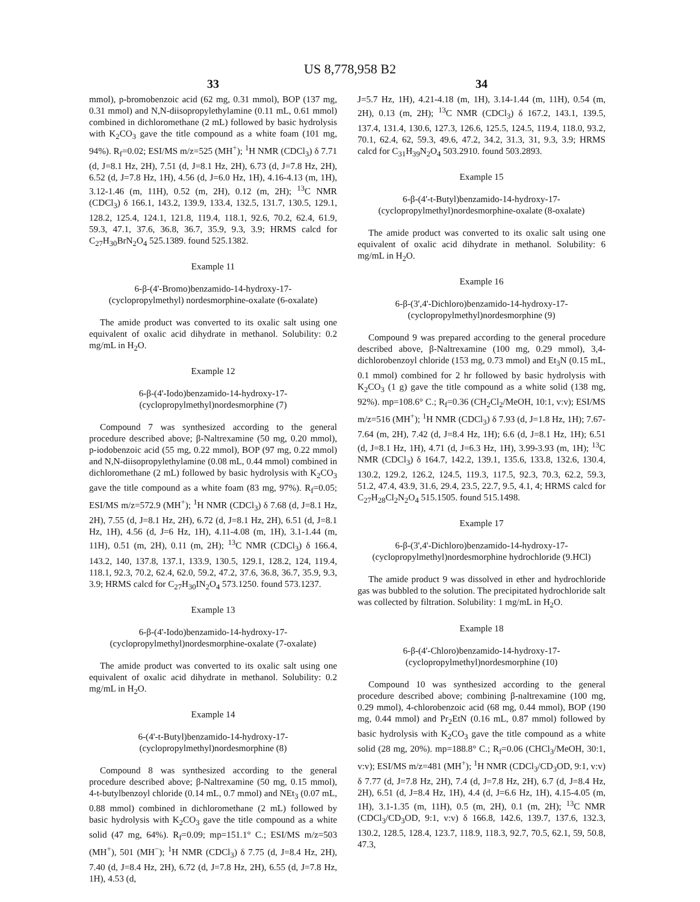US 8,778,958 B2
33
mmol), p-bromobenzoic acid (62 mg, 0.31 mmol), BOP (137 mg, 0.31 mmol) and N,N-diisopropylethylamine (0.11 mL, 0.61 mmol) combined in dichloromethane (2 mL) followed by basic hydrolysis with K<sub>2</sub>CO<sub>3</sub> gave the title compound as a white foam (101 mg, 94%). R<sub>f</sub>=0.02; ESI/MS m/z=525 (MH<sup>+</sup>); <sup>1</sup>H NMR (CDCl<sub>3</sub>) δ 7.71 (d, J=8.1 Hz, 2H), 7.51 (d, J=8.1 Hz, 2H), 6.73 (d, J=7.8 Hz, 2H), 6.52 (d, J=7.8 Hz, 1H), 4.56 (d, J=6.0 Hz, 1H), 4.16-4.13 (m, 1H), 3.12-1.46 (m, 11H), 0.52 (m, 2H), 0.12 (m, 2H); <sup>13</sup>C NMR (CDCl<sub>3</sub>) δ 166.1, 143.2, 139.9, 133.4, 132.5, 131.7, 130.5, 129.1, 128.2, 125.4, 124.1, 121.8, 119.4, 118.1, 92.6, 70.2, 62.4, 61.9, 59.3, 47.1, 37.6, 36.8, 36.7, 35.9, 9.3, 3.9; HRMS calcd for C<sub>27</sub>H<sub>30</sub>BrN<sub>2</sub>O<sub>4</sub> 525.1389. found 525.1382.
Example 11
6-β-(4'-Bromo)benzamido-14-hydroxy-17-(cyclopropylmethyl) nordesmorphine-oxalate (6-oxalate)
The amide product was converted to its oxalic salt using one equivalent of oxalic acid dihydrate in methanol. Solubility: 0.2 mg/mL in H<sub>2</sub>O.
Example 12
6-β-(4'-Iodo)benzamido-14-hydroxy-17-(cyclopropylmethyl)nordesmorphine (7)
Compound 7 was synthesized according to the general procedure described above; β-Naltrexamine (50 mg, 0.20 mmol), p-iodobenzoic acid (55 mg, 0.22 mmol), BOP (97 mg, 0.22 mmol) and N,N-diisopropylethylamine (0.08 mL, 0.44 mmol) combined in dichloromethane (2 mL) followed by basic hydrolysis with K<sub>2</sub>CO<sub>3</sub> gave the title compound as a white foam (83 mg, 97%). R<sub>f</sub>=0.05; ESI/MS m/z=572.9 (MH<sup>+</sup>); <sup>1</sup>H NMR (CDCl<sub>3</sub>) δ 7.68 (d, J=8.1 Hz, 2H), 7.55 (d, J=8.1 Hz, 2H), 6.72 (d, J=8.1 Hz, 2H), 6.51 (d, J=8.1 Hz, 1H), 4.56 (d, J=6 Hz, 1H), 4.11-4.08 (m, 1H), 3.1-1.44 (m, 11H), 0.51 (m, 2H), 0.11 (m, 2H); <sup>13</sup>C NMR (CDCl<sub>3</sub>) δ 166.4, 143.2, 140, 137.8, 137.1, 133.9, 130.5, 129.1, 128.2, 124, 119.4, 118.1, 92.3, 70.2, 62.4, 62.0, 59.2, 47.2, 37.6, 36.8, 36.7, 35.9, 9.3, 3.9; HRMS calcd for C<sub>27</sub>H<sub>30</sub>IN<sub>2</sub>O<sub>4</sub> 573.1250. found 573.1237.
Example 13
6-β-(4'-Iodo)benzamido-14-hydroxy-17-(cyclopropylmethyl)nordesmorphine-oxalate (7-oxalate)
The amide product was converted to its oxalic salt using one equivalent of oxalic acid dihydrate in methanol. Solubility: 0.2 mg/mL in H<sub>2</sub>O.
Example 14
6-(4'-t-Butyl)benzamido-14-hydroxy-17-(cyclopropylmethyl)nordesmorphine (8)
Compound 8 was synthesized according to the general procedure described above; β-Naltrexamine (50 mg, 0.15 mmol), 4-t-butylbenzoyl chloride (0.14 mL, 0.7 mmol) and NEt<sub>3</sub> (0.07 mL, 0.88 mmol) combined in dichloromethane (2 mL) followed by basic hydrolysis with K<sub>2</sub>CO<sub>3</sub> gave the title compound as a white solid (47 mg, 64%). R<sub>f</sub>=0.09; mp=151.1° C.; ESI/MS m/z=503 (MH<sup>+</sup>), 501 (MH<sup>−</sup>); <sup>1</sup>H NMR (CDCl<sub>3</sub>) δ 7.75 (d, J=8.4 Hz, 2H), 7.40 (d, J=8.4 Hz, 2H), 6.72 (d, J=7.8 Hz, 2H), 6.55 (d, J=7.8 Hz, 1H), 4.53 (d,
34
J=5.7 Hz, 1H), 4.21-4.18 (m, 1H), 3.14-1.44 (m, 11H), 0.54 (m, 2H), 0.13 (m, 2H); <sup>13</sup>C NMR (CDCl<sub>3</sub>) δ 167.2, 143.1, 139.5, 137.4, 131.4, 130.6, 127.3, 126.6, 125.5, 124.5, 119.4, 118.0, 93.2, 70.1, 62.4, 62, 59.3, 49.6, 47.2, 34.2, 31.3, 31, 9.3, 3.9; HRMS calcd for C<sub>31</sub>H<sub>39</sub>N<sub>2</sub>O<sub>4</sub> 503.2910. found 503.2893.
Example 15
6-β-(4'-t-Butyl)benzamido-14-hydroxy-17-(cyclopropylmethyl)nordesmorphine-oxalate (8-oxalate)
The amide product was converted to its oxalic salt using one equivalent of oxalic acid dihydrate in methanol. Solubility: 6 mg/mL in H<sub>2</sub>O.
Example 16
6-β-(3',4'-Dichloro)benzamido-14-hydroxy-17-(cyclopropylmethyl)nordesmorphine (9)
Compound 9 was prepared according to the general procedure described above, β-Naltrexamine (100 mg, 0.29 mmol), 3,4-dichlorobenzoyl chloride (153 mg, 0.73 mmol) and Et<sub>3</sub>N (0.15 mL, 0.1 mmol) combined for 2 hr followed by basic hydrolysis with K<sub>2</sub>CO<sub>3</sub> (1 g) gave the title compound as a white solid (138 mg, 92%). mp=108.6° C.; R<sub>f</sub>=0.36 (CH<sub>2</sub>Cl<sub>2</sub>/MeOH, 10:1, v:v); ESI/MS m/z=516 (MH<sup>+</sup>); <sup>1</sup>H NMR (CDCl<sub>3</sub>) δ 7.93 (d, J=1.8 Hz, 1H); 7.67-7.64 (m, 2H), 7.42 (d, J=8.4 Hz, 1H); 6.6 (d, J=8.1 Hz, 1H); 6.51 (d, J=8.1 Hz, 1H), 4.71 (d, J=6.3 Hz, 1H), 3.99-3.93 (m, 1H); <sup>13</sup>C NMR (CDCl<sub>3</sub>) δ 164.7, 142.2, 139.1, 135.6, 133.8, 132.6, 130.4, 130.2, 129.2, 126.2, 124.5, 119.3, 117.5, 92.3, 70.3, 62.2, 59.3, 51.2, 47.4, 43.9, 31.6, 29.4, 23.5, 22.7, 9.5, 4.1, 4; HRMS calcd for C<sub>27</sub>H<sub>28</sub>Cl<sub>2</sub>N<sub>2</sub>O<sub>4</sub> 515.1505. found 515.1498.
Example 17
6-β-(3',4'-Dichloro)benzamido-14-hydroxy-17-(cyclopropylmethyl)nordesmorphine hydrochloride (9.HCl)
The amide product 9 was dissolved in ether and hydrochloride gas was bubbled to the solution. The precipitated hydrochloride salt was collected by filtration. Solubility: 1 mg/mL in H<sub>2</sub>O.
Example 18
6-β-(4'-Chloro)benzamido-14-hydroxy-17-(cyclopropylmethyl)nordesmorphine (10)
Compound 10 was synthesized according to the general procedure described above; combining β-naltrexamine (100 mg, 0.29 mmol), 4-chlorobenzoic acid (68 mg, 0.44 mmol), BOP (190 mg, 0.44 mmol) and Pr<sub>2</sub>EtN (0.16 mL, 0.87 mmol) followed by basic hydrolysis with K<sub>2</sub>CO<sub>3</sub> gave the title compound as a white solid (28 mg, 20%). mp=188.8° C.; R<sub>f</sub>=0.06 (CHCl<sub>3</sub>/MeOH, 30:1, v:v); ESI/MS m/z=481 (MH<sup>+</sup>); <sup>1</sup>H NMR (CDCl<sub>3</sub>/CD<sub>3</sub>OD, 9:1, v:v) δ 7.77 (d, J=7.8 Hz, 2H), 7.4 (d, J=7.8 Hz, 2H), 6.7 (d, J=8.4 Hz, 2H), 6.51 (d, J=8.4 Hz, 1H), 4.4 (d, J=6.6 Hz, 1H), 4.15-4.05 (m, 1H), 3.1-1.35 (m, 11H), 0.5 (m, 2H), 0.1 (m, 2H); <sup>13</sup>C NMR (CDCl<sub>3</sub>/CD<sub>3</sub>OD, 9:1, v:v) δ 166.8, 142.6, 139.7, 137.6, 132.3, 130.2, 128.5, 128.4, 123.7, 118.9, 118.3, 92.7, 70.5, 62.1, 59, 50.8, 47.3,